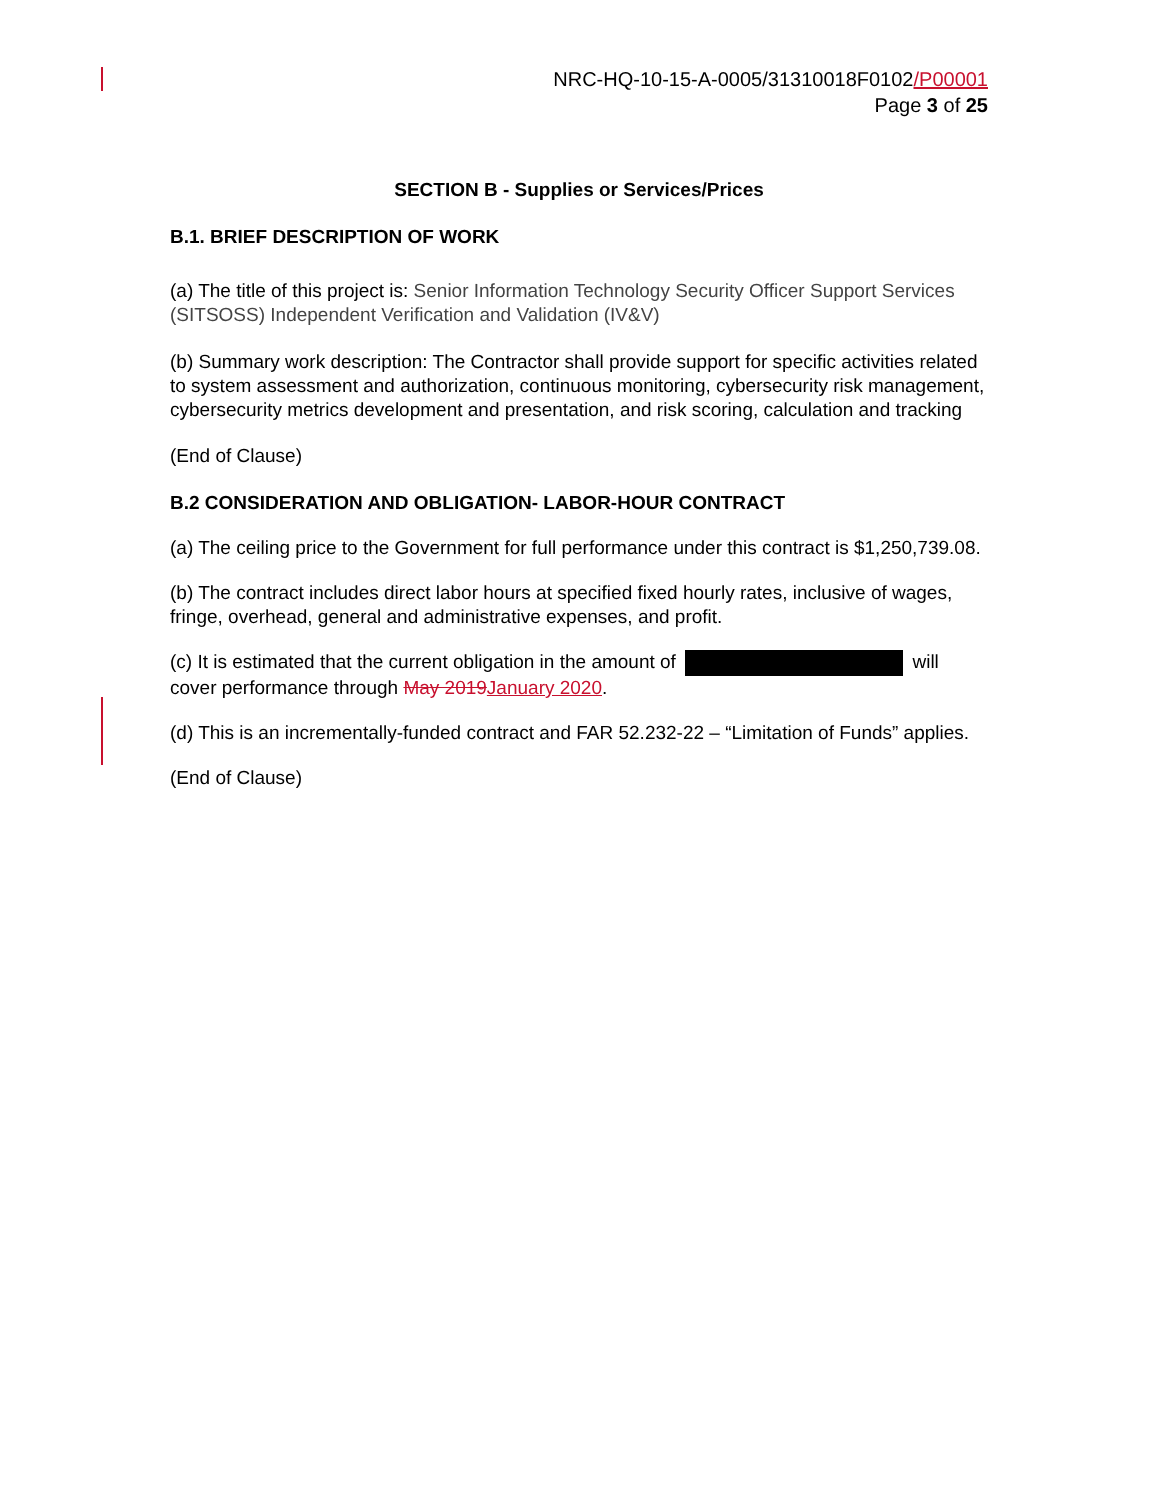NRC-HQ-10-15-A-0005/31310018F0102/P00001
Page 3 of 25
SECTION B - Supplies or Services/Prices
B.1. BRIEF DESCRIPTION OF WORK
(a) The title of this project is: Senior Information Technology Security Officer Support Services (SITSOSS) Independent Verification and Validation (IV&V)
(b) Summary work description: The Contractor shall provide support for specific activities related to system assessment and authorization, continuous monitoring, cybersecurity risk management, cybersecurity metrics development and presentation, and risk scoring, calculation and tracking
(End of Clause)
B.2 CONSIDERATION AND OBLIGATION- LABOR-HOUR CONTRACT
(a) The ceiling price to the Government for full performance under this contract is $1,250,739.08.
(b) The contract includes direct labor hours at specified fixed hourly rates, inclusive of wages, fringe, overhead, general and administrative expenses, and profit.
(c) It is estimated that the current obligation in the amount of will cover performance through May 2019 January 2020.
(d) This is an incrementally-funded contract and FAR 52.232-22 – “Limitation of Funds” applies.
(End of Clause)